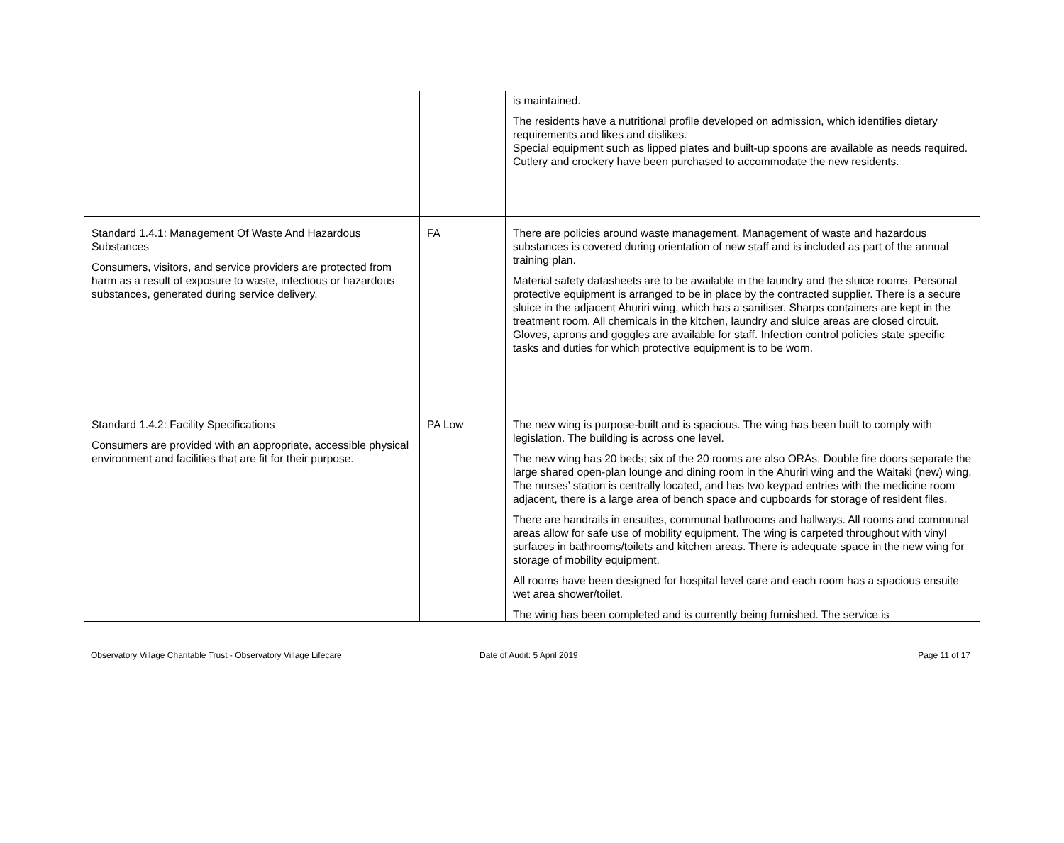| | | is maintained. The residents have a nutritional profile developed on admission, which identifies dietary requirements and likes and dislikes. Special equipment such as lipped plates and built-up spoons are available as needs required. Cutlery and crockery have been purchased to accommodate the new residents. |
| Standard 1.4.1: Management Of Waste And Hazardous Substances Consumers, visitors, and service providers are protected from harm as a result of exposure to waste, infectious or hazardous substances, generated during service delivery. | FA | There are policies around waste management. Management of waste and hazardous substances is covered during orientation of new staff and is included as part of the annual training plan. Material safety datasheets are to be available in the laundry and the sluice rooms. Personal protective equipment is arranged to be in place by the contracted supplier. There is a secure sluice in the adjacent Ahuriri wing, which has a sanitiser. Sharps containers are kept in the treatment room. All chemicals in the kitchen, laundry and sluice areas are closed circuit. Gloves, aprons and goggles are available for staff. Infection control policies state specific tasks and duties for which protective equipment is to be worn. |
| Standard 1.4.2: Facility Specifications Consumers are provided with an appropriate, accessible physical environment and facilities that are fit for their purpose. | PA Low | The new wing is purpose-built and is spacious. The wing has been built to comply with legislation. The building is across one level. The new wing has 20 beds; six of the 20 rooms are also ORAs. Double fire doors separate the large shared open-plan lounge and dining room in the Ahuriri wing and the Waitaki (new) wing. The nurses’ station is centrally located, and has two keypad entries with the medicine room adjacent, there is a large area of bench space and cupboards for storage of resident files. There are handrails in ensuites, communal bathrooms and hallways. All rooms and communal areas allow for safe use of mobility equipment. The wing is carpeted throughout with vinyl surfaces in bathrooms/toilets and kitchen areas. There is adequate space in the new wing for storage of mobility equipment. All rooms have been designed for hospital level care and each room has a spacious ensuite wet area shower/toilet. The wing has been completed and is currently being furnished. The service is |
Observatory Village Charitable Trust - Observatory Village Lifecare Date of Audit: 5 April 2019 Page 11 of 17